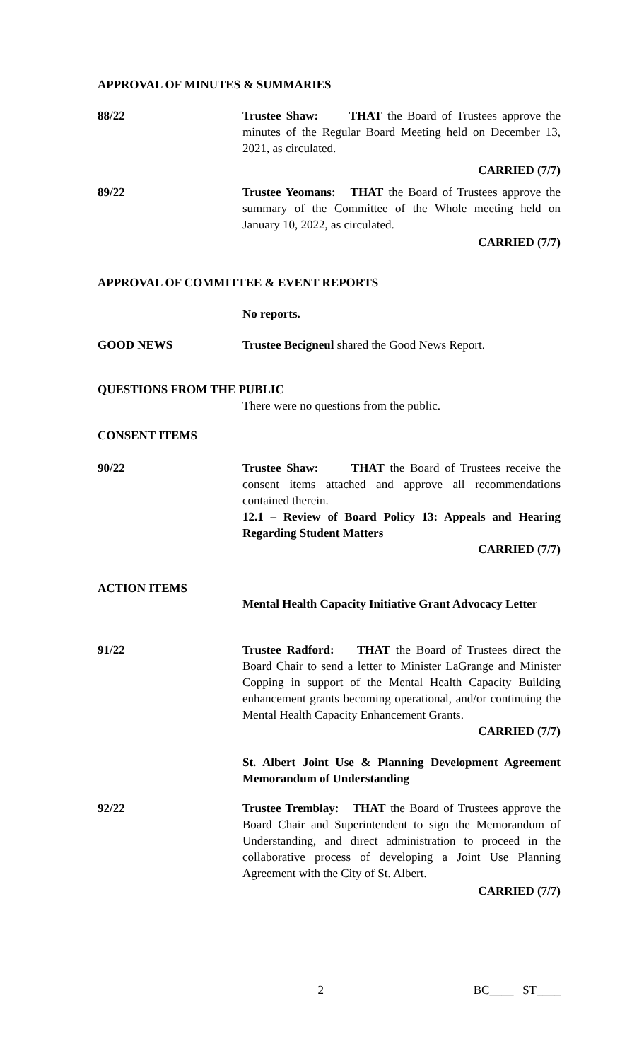APPROVAL OF MINUTES & SUMMARIES
88/22 Trustee Shaw: THAT the Board of Trustees approve the minutes of the Regular Board Meeting held on December 13, 2021, as circulated.
CARRIED (7/7)
89/22 Trustee Yeomans: THAT the Board of Trustees approve the summary of the Committee of the Whole meeting held on January 10, 2022, as circulated.
CARRIED (7/7)
APPROVAL OF COMMITTEE & EVENT REPORTS
No reports.
GOOD NEWS Trustee Becigneul shared the Good News Report.
QUESTIONS FROM THE PUBLIC
There were no questions from the public.
CONSENT ITEMS
90/22 Trustee Shaw: THAT the Board of Trustees receive the consent items attached and approve all recommendations contained therein.
12.1 – Review of Board Policy 13: Appeals and Hearing Regarding Student Matters
CARRIED (7/7)
ACTION ITEMS
Mental Health Capacity Initiative Grant Advocacy Letter
91/22 Trustee Radford: THAT the Board of Trustees direct the Board Chair to send a letter to Minister LaGrange and Minister Copping in support of the Mental Health Capacity Building enhancement grants becoming operational, and/or continuing the Mental Health Capacity Enhancement Grants.
CARRIED (7/7)
St. Albert Joint Use & Planning Development Agreement Memorandum of Understanding
92/22 Trustee Tremblay: THAT the Board of Trustees approve the Board Chair and Superintendent to sign the Memorandum of Understanding, and direct administration to proceed in the collaborative process of developing a Joint Use Planning Agreement with the City of St. Albert.
CARRIED (7/7)
2 BC____ ST____